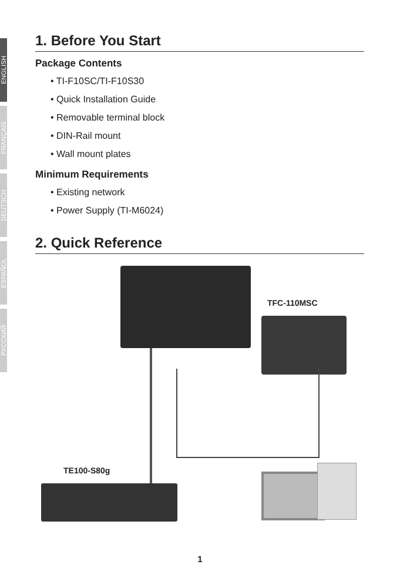ENGLISH
FRANÇAIS
DEUTSCH
ESPAÑOL
РУССКИЙ
1. Before You Start
Package Contents
• TI-F10SC/TI-F10S30
• Quick Installation Guide
• Removable terminal block
• DIN-Rail mount
• Wall mount plates
Minimum Requirements
• Existing network
• Power Supply (TI-M6024)
2. Quick Reference
TFC-110MSC
TE100-S80g
1